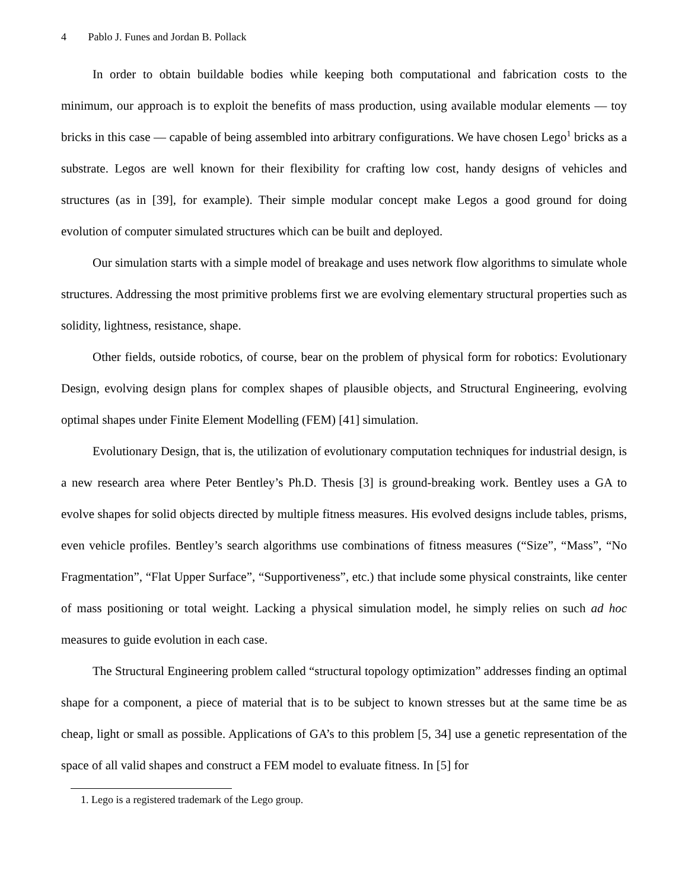4 Pablo J. Funes and Jordan B. Pollack
In order to obtain buildable bodies while keeping both computational and fabrication costs to the minimum, our approach is to exploit the benefits of mass production, using available modular elements — toy bricks in this case — capable of being assembled into arbitrary configurations. We have chosen Lego<sup>1</sup> bricks as a substrate. Legos are well known for their flexibility for crafting low cost, handy designs of vehicles and structures (as in [39], for example). Their simple modular concept make Legos a good ground for doing evolution of computer simulated structures which can be built and deployed.
Our simulation starts with a simple model of breakage and uses network flow algorithms to simulate whole structures. Addressing the most primitive problems first we are evolving elementary structural properties such as solidity, lightness, resistance, shape.
Other fields, outside robotics, of course, bear on the problem of physical form for robotics: Evolutionary Design, evolving design plans for complex shapes of plausible objects, and Structural Engineering, evolving optimal shapes under Finite Element Modelling (FEM) [41] simulation.
Evolutionary Design, that is, the utilization of evolutionary computation techniques for industrial design, is a new research area where Peter Bentley’s Ph.D. Thesis [3] is ground-breaking work. Bentley uses a GA to evolve shapes for solid objects directed by multiple fitness measures. His evolved designs include tables, prisms, even vehicle profiles. Bentley’s search algorithms use combinations of fitness measures (“Size”, “Mass”, “No Fragmentation”, “Flat Upper Surface”, “Supportiveness”, etc.) that include some physical constraints, like center of mass positioning or total weight. Lacking a physical simulation model, he simply relies on such ad hoc measures to guide evolution in each case.
The Structural Engineering problem called “structural topology optimization” addresses finding an optimal shape for a component, a piece of material that is to be subject to known stresses but at the same time be as cheap, light or small as possible. Applications of GA’s to this problem [5, 34] use a genetic representation of the space of all valid shapes and construct a FEM model to evaluate fitness. In [5] for
1. Lego is a registered trademark of the Lego group.